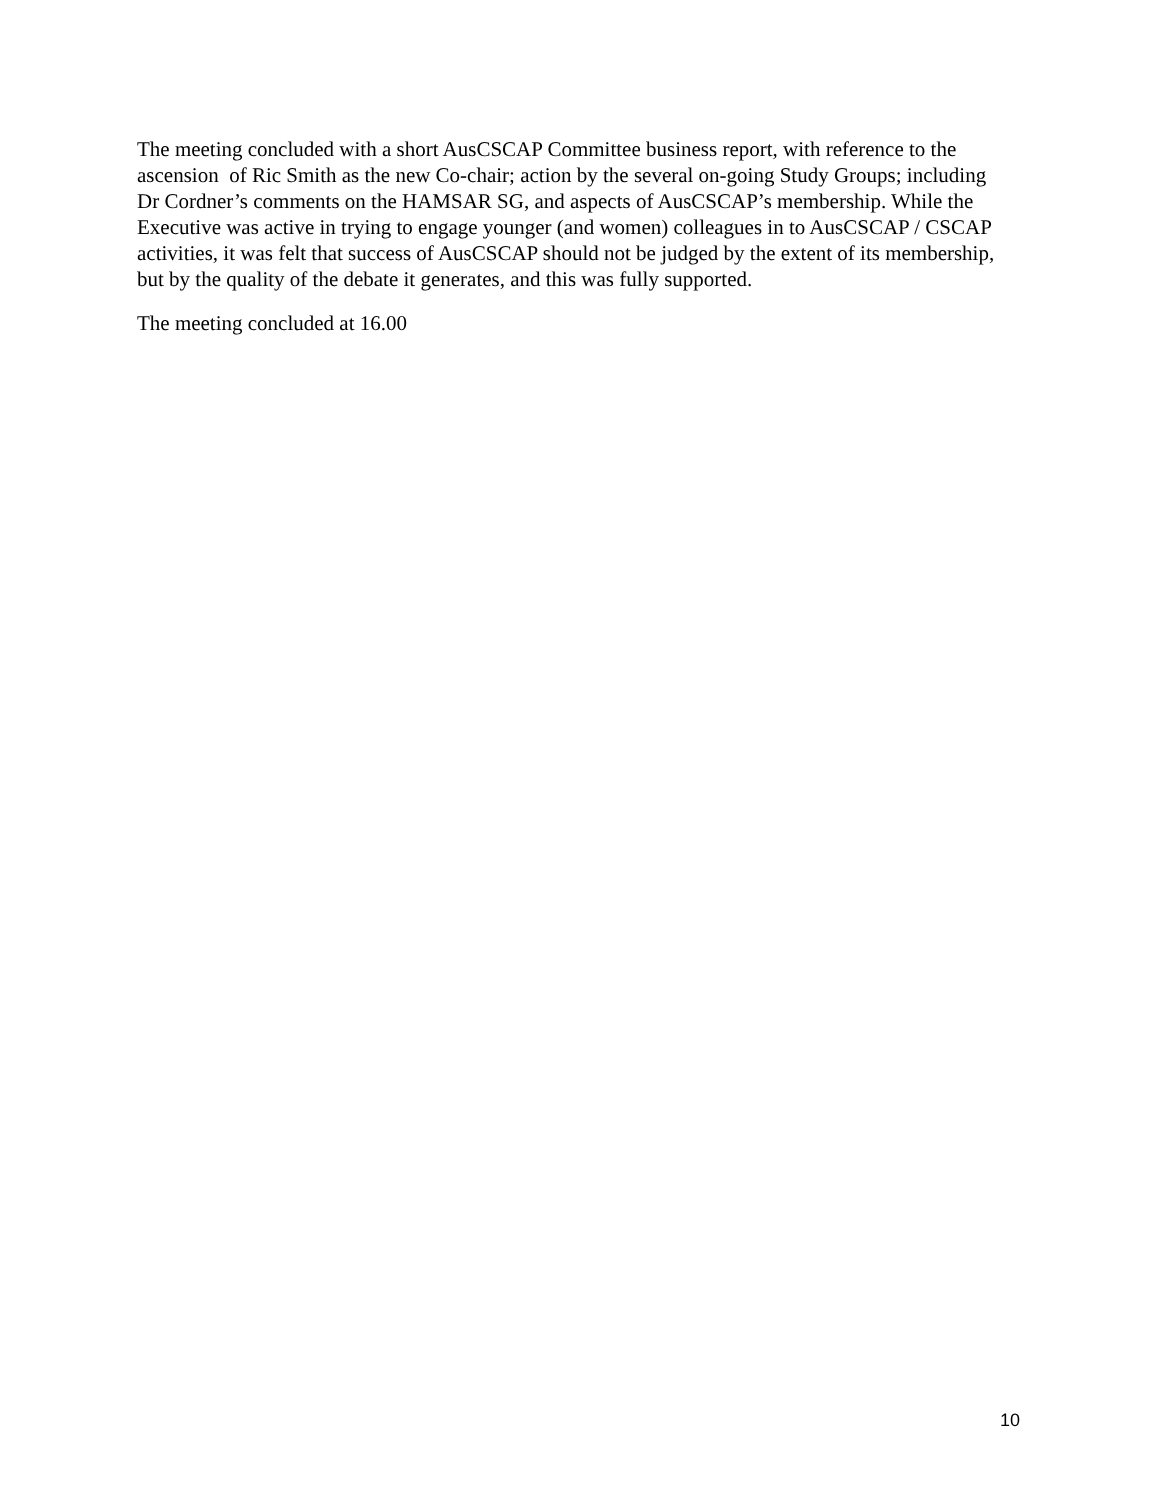The meeting concluded with a short AusCSCAP Committee business report, with reference to the ascension of Ric Smith as the new Co-chair; action by the several on-going Study Groups; including Dr Cordner’s comments on the HAMSAR SG, and aspects of AusCSCAP’s membership. While the Executive was active in trying to engage younger (and women) colleagues in to AusCSCAP / CSCAP activities, it was felt that success of AusCSCAP should not be judged by the extent of its membership, but by the quality of the debate it generates, and this was fully supported.
The meeting concluded at 16.00
10